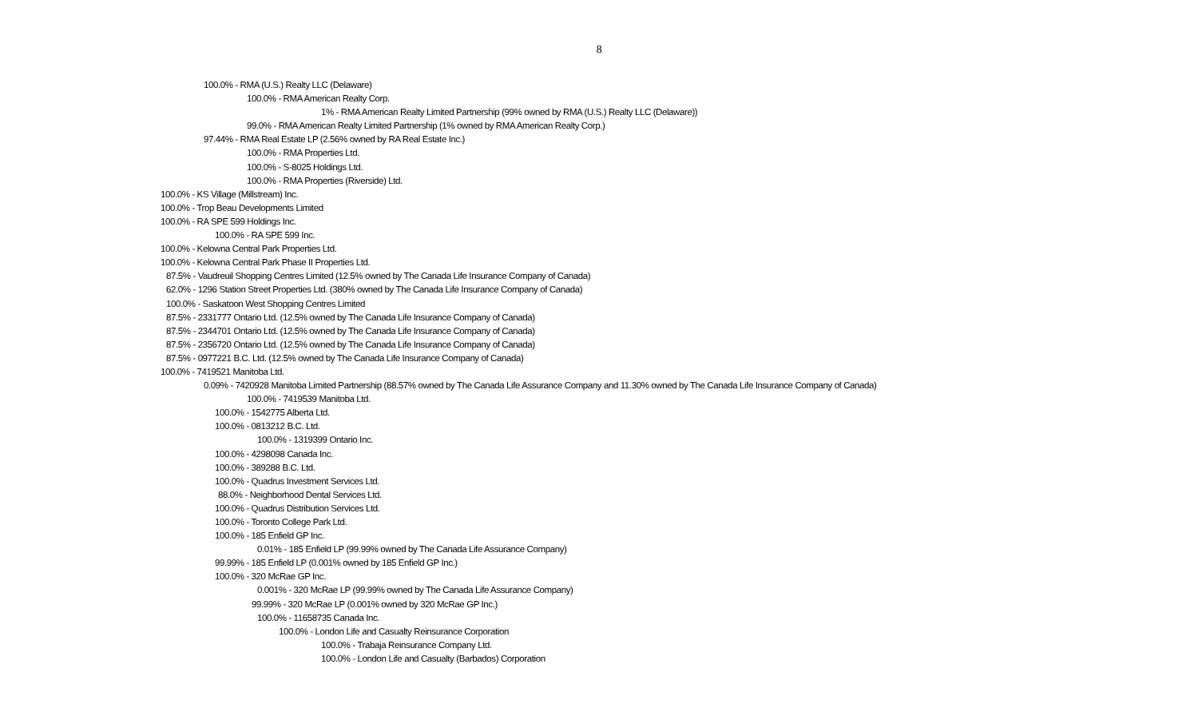8
100.0% - RMA (U.S.) Realty LLC (Delaware)
100.0% - RMA American Realty Corp.
1% - RMA American Realty Limited Partnership (99% owned by RMA (U.S.) Realty LLC (Delaware))
99.0% - RMA American Realty Limited Partnership (1% owned by RMA American Realty Corp.)
97.44% - RMA Real Estate LP (2.56% owned by RA Real Estate Inc.)
100.0% - RMA Properties Ltd.
100.0% - S-8025 Holdings Ltd.
100.0% - RMA Properties (Riverside) Ltd.
100.0% - KS Village (Millstream) Inc.
100.0% - Trop Beau Developments Limited
100.0% - RA SPE 599 Holdings Inc.
100.0% - RA SPE 599 Inc.
100.0% - Kelowna Central Park Properties Ltd.
100.0% - Kelowna Central Park Phase II Properties Ltd.
87.5% - Vaudreuil Shopping Centres Limited (12.5% owned by The Canada Life Insurance Company of Canada)
62.0% - 1296 Station Street Properties Ltd. (380% owned by The Canada Life Insurance Company of Canada)
100.0% - Saskatoon West Shopping Centres Limited
87.5% - 2331777 Ontario Ltd. (12.5% owned by The Canada Life Insurance Company of Canada)
87.5% - 2344701 Ontario Ltd. (12.5% owned by The Canada Life Insurance Company of Canada)
87.5% - 2356720 Ontario Ltd. (12.5% owned by The Canada Life Insurance Company of Canada)
87.5% - 0977221 B.C. Ltd. (12.5% owned by The Canada Life Insurance Company of Canada)
100.0% - 7419521 Manitoba Ltd.
0.09% - 7420928 Manitoba Limited Partnership (88.57% owned by The Canada Life Assurance Company and 11.30% owned by The Canada Life Insurance Company of Canada)
100.0% - 7419539 Manitoba Ltd.
100.0% - 1542775 Alberta Ltd.
100.0% - 0813212 B.C. Ltd.
100.0% - 1319399 Ontario Inc.
100.0% - 4298098 Canada Inc.
100.0% - 389288 B.C. Ltd.
100.0% - Quadrus Investment Services Ltd.
88.0% - Neighborhood Dental Services Ltd.
100.0% - Quadrus Distribution Services Ltd.
100.0% - Toronto College Park Ltd.
100.0% - 185 Enfield GP Inc.
0.01% - 185 Enfield LP (99.99% owned by The Canada Life Assurance Company)
99.99% - 185 Enfield LP (0.001% owned by 185 Enfield GP Inc.)
100.0% - 320 McRae GP Inc.
0.001% - 320 McRae LP (99.99% owned by The Canada Life Assurance Company)
99.99% - 320 McRae LP (0.001% owned by 320 McRae GP Inc.)
100.0% - 11658735 Canada Inc.
100.0% - London Life and Casualty Reinsurance Corporation
100.0% - Trabaja Reinsurance Company Ltd.
100.0% - London Life and Casualty (Barbados) Corporation